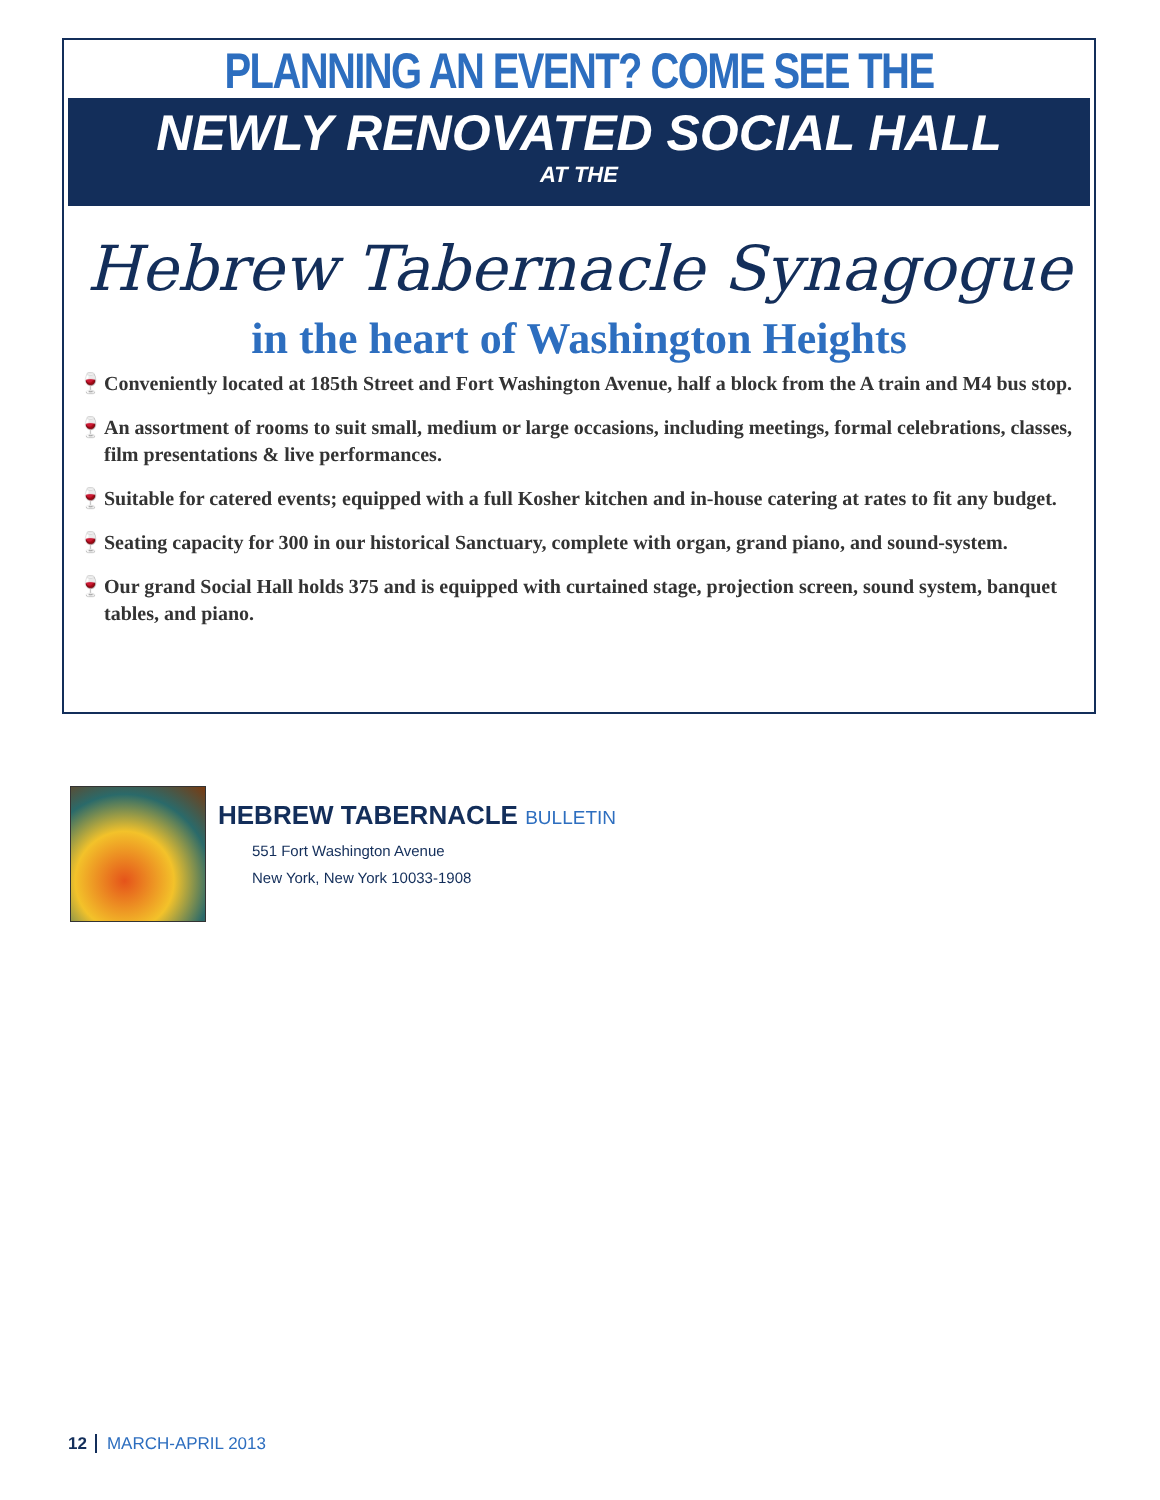PLANNING AN EVENT? COME SEE THE
NEWLY RENOVATED SOCIAL HALL
AT THE
Hebrew Tabernacle Synagogue
in the heart of Washington Heights
🍷 Conveniently located at 185th Street and Fort Washington Avenue, half a block from the A train and M4 bus stop.
🍷 An assortment of rooms to suit small, medium or large occasions, including meetings, formal celebrations, classes, film presentations & live performances.
🍷 Suitable for catered events; equipped with a full Kosher kitchen and in-house catering at rates to fit any budget.
🍷 Seating capacity for 300 in our historical Sanctuary, complete with organ, grand piano, and sound-system.
🍷 Our grand Social Hall holds 375 and is equipped with curtained stage, projection screen, sound system, banquet tables, and piano.
HEBREW TABERNACLE BULLETIN
551 Fort Washington Avenue
New York, New York 10033-1908
12 MARCH-APRIL 2013